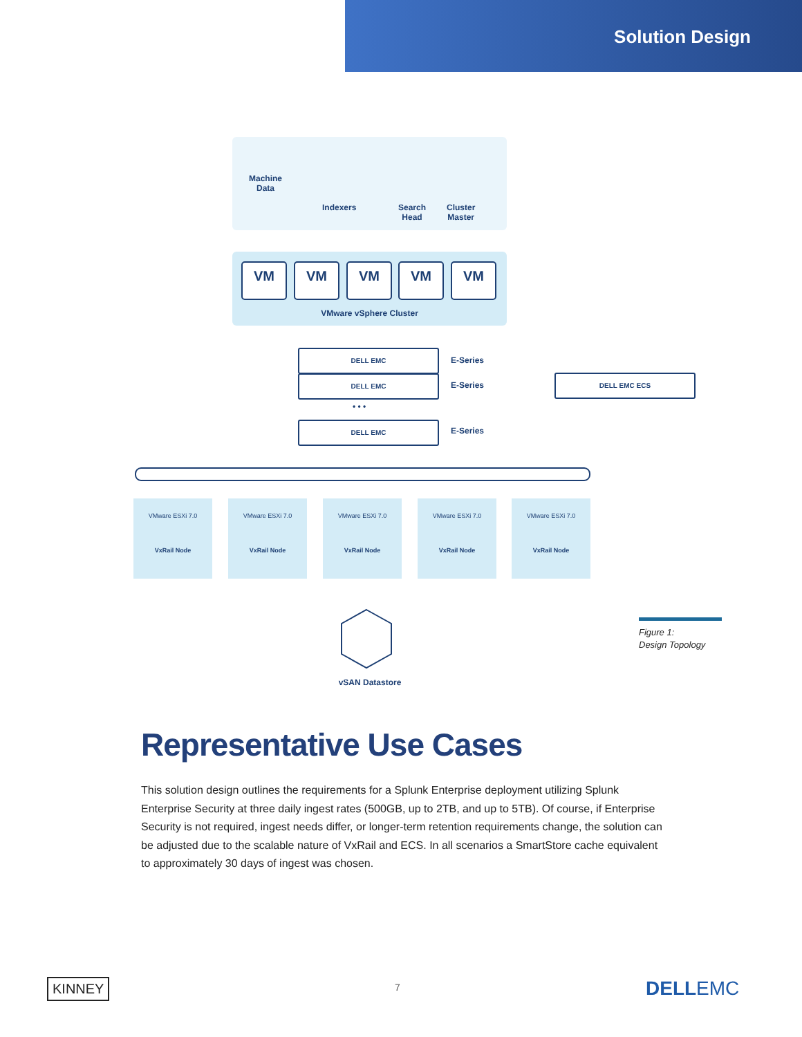Solution Design
Machine
Data
Indexers
Search
Head
Cluster
Master
VM VM VM VM VM
VMware vSphere Cluster
DELL EMC
E-Series
DELL EMC
E-Series
• • •
DELL EMC
E-Series
DELL EMC ECS
VMware ESXi 7.0
VxRail Node
VMware ESXi 7.0
VxRail Node
VMware ESXi 7.0
VxRail Node
VMware ESXi 7.0
VxRail Node
VMware ESXi 7.0
VxRail Node
vSAN Datastore
Figure 1:
Design Topology
Representative Use Cases
This solution design outlines the requirements for a Splunk Enterprise deployment utilizing Splunk Enterprise Security at three daily ingest rates (500GB, up to 2TB, and up to 5TB). Of course, if Enterprise Security is not required, ingest needs differ, or longer-term retention requirements change, the solution can be adjusted due to the scalable nature of VxRail and ECS. In all scenarios a SmartStore cache equivalent to approximately 30 days of ingest was chosen.
KINNEY 7 DELLEMC